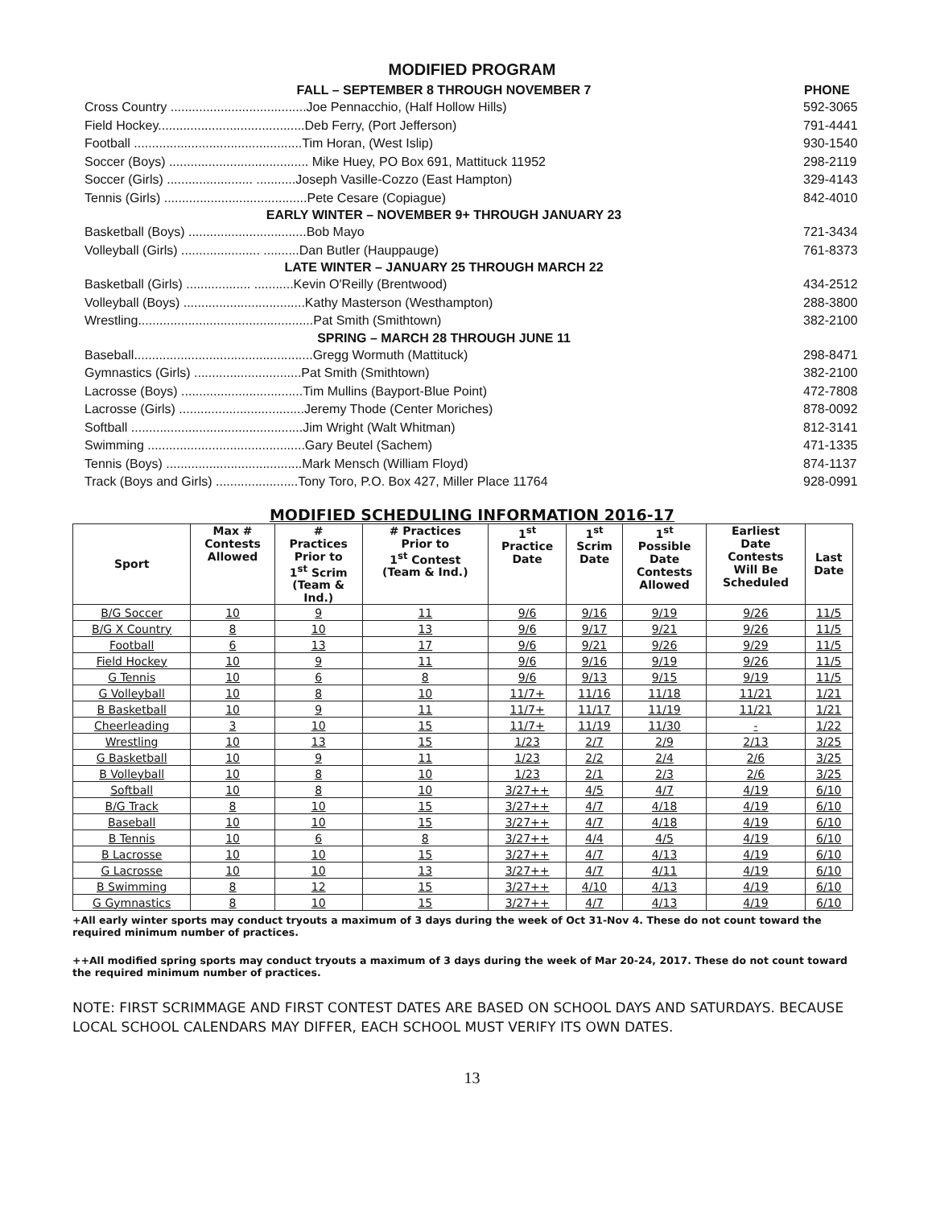MODIFIED PROGRAM
| FALL – SEPTEMBER 8 THROUGH NOVEMBER 7 | PHONE |
| --- | --- |
| Cross Country ......................................Joe Pennacchio, (Half Hollow Hills) | 592-3065 |
| Field Hockey.........................................Deb Ferry, (Port Jefferson) | 791-4441 |
| Football ...............................................Tim Horan, (West Islip) | 930-1540 |
| Soccer (Boys) ....................................... Mike Huey, PO Box 691, Mattituck 11952 | 298-2119 |
| Soccer (Girls) ........................ ...........Joseph Vasille-Cozzo (East Hampton) | 329-4143 |
| Tennis (Girls) ........................................Pete Cesare (Copiague) | 842-4010 |
| EARLY WINTER – NOVEMBER 9+ THROUGH JANUARY 23 | |
| Basketball (Boys) .................................Bob Mayo | 721-3434 |
| Volleyball (Girls) ...................... ..........Dan Butler (Hauppauge) | 761-8373 |
| LATE WINTER – JANUARY 25 THROUGH MARCH 22 | |
| Basketball (Girls) .................. ...........Kevin O'Reilly (Brentwood) | 434-2512 |
| Volleyball (Boys) ..................................Kathy Masterson (Westhampton) | 288-3800 |
| Wrestling.................................................Pat Smith (Smithtown) | 382-2100 |
| SPRING – MARCH 28 THROUGH JUNE 11 | |
| Baseball..................................................Gregg Wormuth (Mattituck) | 298-8471 |
| Gymnastics (Girls) ..............................Pat Smith (Smithtown) | 382-2100 |
| Lacrosse (Boys) ..................................Tim Mullins (Bayport-Blue Point) | 472-7808 |
| Lacrosse (Girls) ...................................Jeremy Thode (Center Moriches) | 878-0092 |
| Softball ................................................Jim Wright (Walt Whitman) | 812-3141 |
| Swimming ............................................Gary Beutel (Sachem) | 471-1335 |
| Tennis (Boys) ......................................Mark Mensch (William Floyd) | 874-1137 |
| Track (Boys and Girls) .......................Tony Toro, P.O. Box 427, Miller Place 11764 | 928-0991 |
MODIFIED SCHEDULING INFORMATION 2016-17
| Sport | Max # Contests Allowed | # Practices Prior to 1<sup>st</sup> Scrim (Team & Ind.) | # Practices Prior to 1<sup>st</sup> Contest (Team & Ind.) | 1<sup>st</sup> Practice Date | 1<sup>st</sup> Scrim Date | 1<sup>st</sup> Possible Date Contests Allowed | Earliest Date Contests Will Be Scheduled | Last Date |
| --- | --- | --- | --- | --- | --- | --- | --- | --- |
| B/G Soccer | 10 | 9 | 11 | 9/6 | 9/16 | 9/19 | 9/26 | 11/5 |
| B/G X Country | 8 | 10 | 13 | 9/6 | 9/17 | 9/21 | 9/26 | 11/5 |
| Football | 6 | 13 | 17 | 9/6 | 9/21 | 9/26 | 9/29 | 11/5 |
| Field Hockey | 10 | 9 | 11 | 9/6 | 9/16 | 9/19 | 9/26 | 11/5 |
| G Tennis | 10 | 6 | 8 | 9/6 | 9/13 | 9/15 | 9/19 | 11/5 |
| G Volleyball | 10 | 8 | 10 | 11/7+ | 11/16 | 11/18 | 11/21 | 1/21 |
| B Basketball | 10 | 9 | 11 | 11/7+ | 11/17 | 11/19 | 11/21 | 1/21 |
| Cheerleading | 3 | 10 | 15 | 11/7+ | 11/19 | 11/30 | - | 1/22 |
| Wrestling | 10 | 13 | 15 | 1/23 | 2/7 | 2/9 | 2/13 | 3/25 |
| G Basketball | 10 | 9 | 11 | 1/23 | 2/2 | 2/4 | 2/6 | 3/25 |
| B Volleyball | 10 | 8 | 10 | 1/23 | 2/1 | 2/3 | 2/6 | 3/25 |
| Softball | 10 | 8 | 10 | 3/27++ | 4/5 | 4/7 | 4/19 | 6/10 |
| B/G Track | 8 | 10 | 15 | 3/27++ | 4/7 | 4/18 | 4/19 | 6/10 |
| Baseball | 10 | 10 | 15 | 3/27++ | 4/7 | 4/18 | 4/19 | 6/10 |
| B Tennis | 10 | 6 | 8 | 3/27++ | 4/4 | 4/5 | 4/19 | 6/10 |
| B Lacrosse | 10 | 10 | 15 | 3/27++ | 4/7 | 4/13 | 4/19 | 6/10 |
| G Lacrosse | 10 | 10 | 13 | 3/27++ | 4/7 | 4/11 | 4/19 | 6/10 |
| B Swimming | 8 | 12 | 15 | 3/27++ | 4/10 | 4/13 | 4/19 | 6/10 |
| G Gymnastics | 8 | 10 | 15 | 3/27++ | 4/7 | 4/13 | 4/19 | 6/10 |
+All early winter sports may conduct tryouts a maximum of 3 days during the week of Oct 31-Nov 4. These do not count toward the required minimum number of practices.
++All modified spring sports may conduct tryouts a maximum of 3 days during the week of Mar 20-24, 2017. These do not count toward the required minimum number of practices.
NOTE: FIRST SCRIMMAGE AND FIRST CONTEST DATES ARE BASED ON SCHOOL DAYS AND SATURDAYS. BECAUSE LOCAL SCHOOL CALENDARS MAY DIFFER, EACH SCHOOL MUST VERIFY ITS OWN DATES.
13